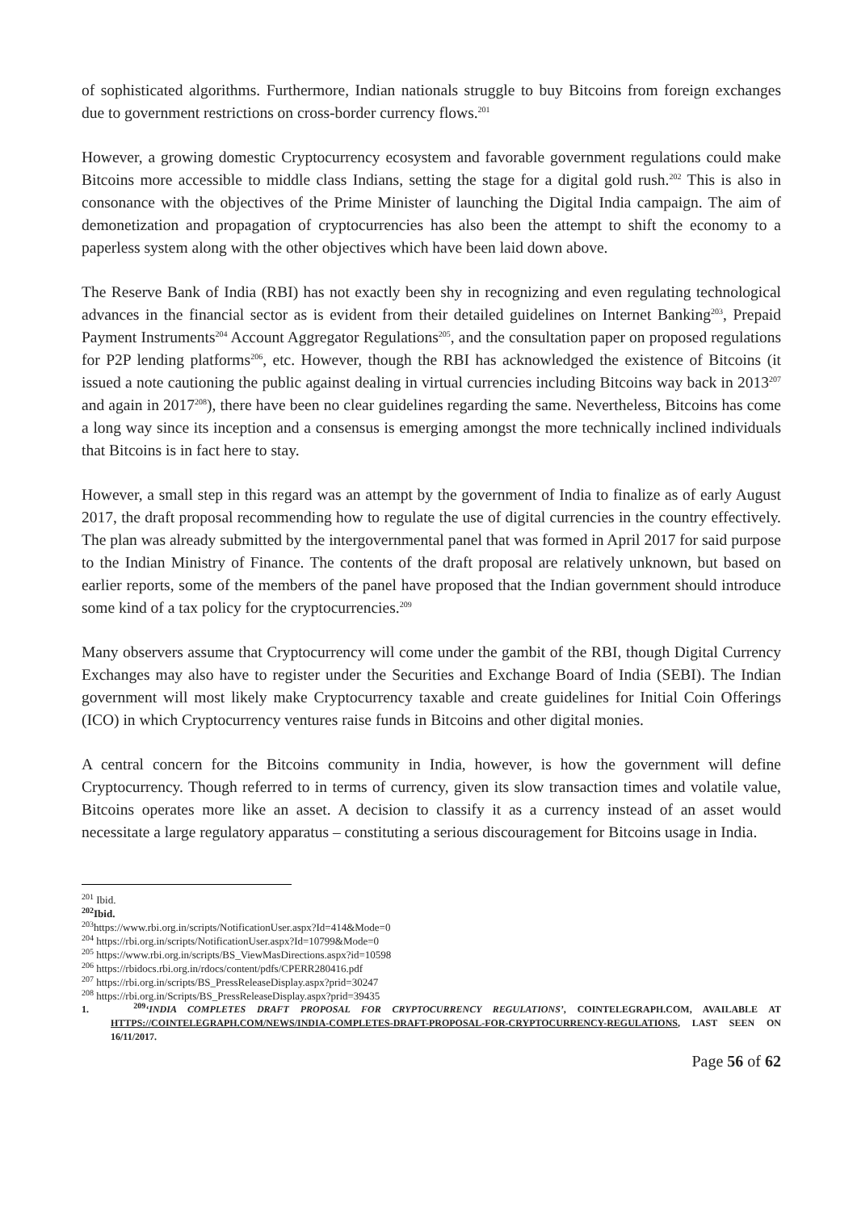of sophisticated algorithms. Furthermore, Indian nationals struggle to buy Bitcoins from foreign exchanges due to government restrictions on cross-border currency flows.<sup>201</sup>
However, a growing domestic Cryptocurrency ecosystem and favorable government regulations could make Bitcoins more accessible to middle class Indians, setting the stage for a digital gold rush.<sup>202</sup> This is also in consonance with the objectives of the Prime Minister of launching the Digital India campaign. The aim of demonetization and propagation of cryptocurrencies has also been the attempt to shift the economy to a paperless system along with the other objectives which have been laid down above.
The Reserve Bank of India (RBI) has not exactly been shy in recognizing and even regulating technological advances in the financial sector as is evident from their detailed guidelines on Internet Banking<sup>203</sup>, Prepaid Payment Instruments<sup>204</sup> Account Aggregator Regulations<sup>205</sup>, and the consultation paper on proposed regulations for P2P lending platforms<sup>206</sup>, etc. However, though the RBI has acknowledged the existence of Bitcoins (it issued a note cautioning the public against dealing in virtual currencies including Bitcoins way back in 2013<sup>207</sup> and again in 2017<sup>208</sup>), there have been no clear guidelines regarding the same. Nevertheless, Bitcoins has come a long way since its inception and a consensus is emerging amongst the more technically inclined individuals that Bitcoins is in fact here to stay.
However, a small step in this regard was an attempt by the government of India to finalize as of early August 2017, the draft proposal recommending how to regulate the use of digital currencies in the country effectively. The plan was already submitted by the intergovernmental panel that was formed in April 2017 for said purpose to the Indian Ministry of Finance. The contents of the draft proposal are relatively unknown, but based on earlier reports, some of the members of the panel have proposed that the Indian government should introduce some kind of a tax policy for the cryptocurrencies.<sup>209</sup>
Many observers assume that Cryptocurrency will come under the gambit of the RBI, though Digital Currency Exchanges may also have to register under the Securities and Exchange Board of India (SEBI). The Indian government will most likely make Cryptocurrency taxable and create guidelines for Initial Coin Offerings (ICO) in which Cryptocurrency ventures raise funds in Bitcoins and other digital monies.
A central concern for the Bitcoins community in India, however, is how the government will define Cryptocurrency. Though referred to in terms of currency, given its slow transaction times and volatile value, Bitcoins operates more like an asset. A decision to classify it as a currency instead of an asset would necessitate a large regulatory apparatus – constituting a serious discouragement for Bitcoins usage in India.
<sup>201</sup> Ibid.
<sup>202</sup> Ibid.
<sup>203</sup> https://www.rbi.org.in/scripts/NotificationUser.aspx?Id=414&Mode=0
<sup>204</sup> https://rbi.org.in/scripts/NotificationUser.aspx?Id=10799&Mode=0
<sup>205</sup> https://www.rbi.org.in/scripts/BS_ViewMasDirections.aspx?id=10598
<sup>206</sup> https://rbidocs.rbi.org.in/rdocs/content/pdfs/CPERR280416.pdf
<sup>207</sup> https://rbi.org.in/scripts/BS_PressReleaseDisplay.aspx?prid=30247
<sup>208</sup> https://rbi.org.in/Scripts/BS_PressReleaseDisplay.aspx?prid=39435
1. <sup>209</sup>‘INDIA COMPLETES DRAFT PROPOSAL FOR CRYPTOCURRENCY REGULATIONS’, COINTELEGRAPH.COM, AVAILABLE AT HTTPS://COINTELEGRAPH.COM/NEWS/INDIA-COMPLETES-DRAFT-PROPOSAL-FOR-CRYPTOCURRENCY-REGULATIONS, LAST SEEN ON 16/11/2017.
Page 56 of 62